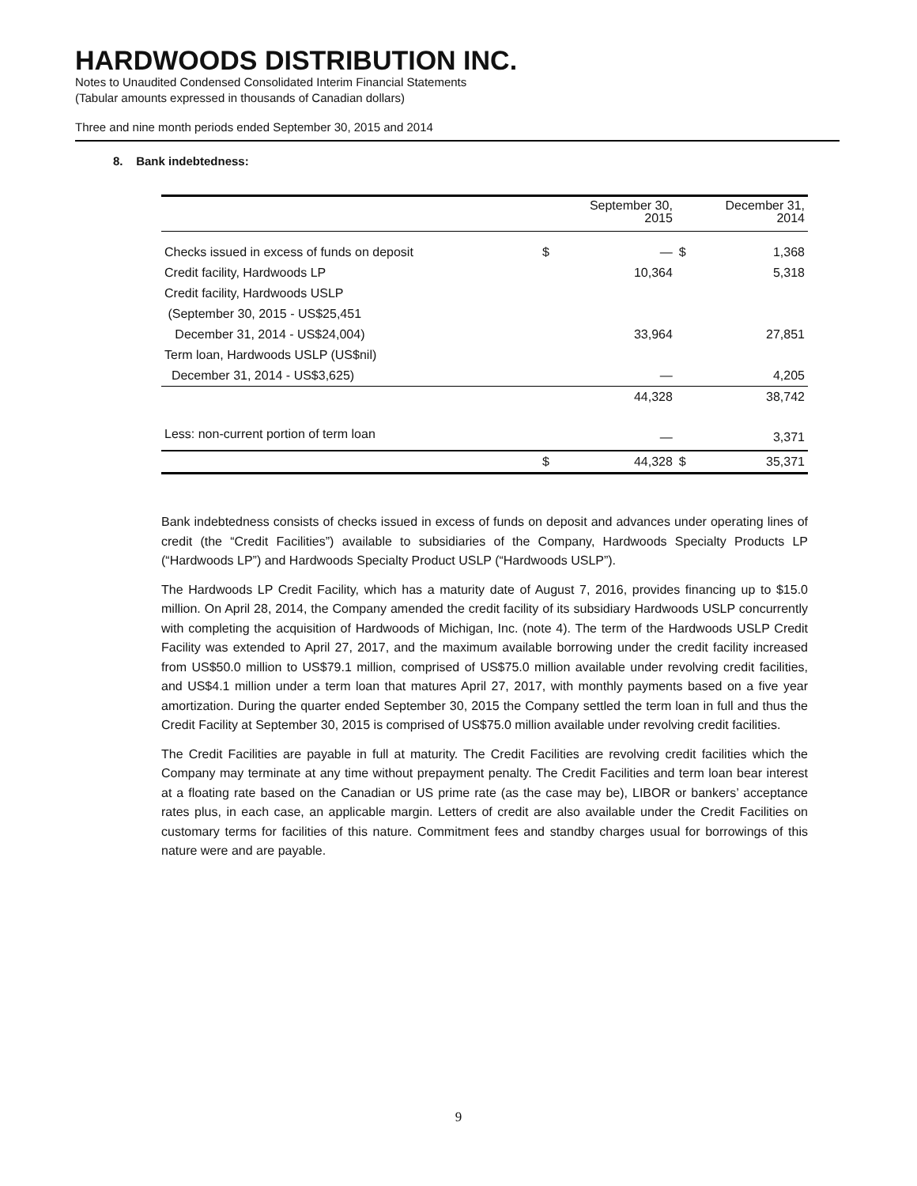HARDWOODS DISTRIBUTION INC.
Notes to Unaudited Condensed Consolidated Interim Financial Statements
(Tabular amounts expressed in thousands of Canadian dollars)
Three and nine month periods ended September 30, 2015 and 2014
8. Bank indebtedness:
| | | September 30, 2015 | | December 31, 2014 |
| --- | --- | --- | --- | --- |
| Checks issued in excess of funds on deposit | $ | — | $ | 1,368 |
| Credit facility, Hardwoods LP | | 10,364 | | 5,318 |
| Credit facility, Hardwoods USLP | | | | |
| (September 30, 2015 - US$25,451 | | | | |
| December 31, 2014 - US$24,004) | | 33,964 | | 27,851 |
| Term loan, Hardwoods USLP (US$nil) | | | | |
| December 31, 2014 - US$3,625) | | — | | 4,205 |
| | | 44,328 | | 38,742 |
| Less: non-current portion of term loan | | — | | 3,371 |
| | $ | 44,328 | $ | 35,371 |
Bank indebtedness consists of checks issued in excess of funds on deposit and advances under operating lines of credit (the “Credit Facilities”) available to subsidiaries of the Company, Hardwoods Specialty Products LP (“Hardwoods LP”) and Hardwoods Specialty Product USLP (“Hardwoods USLP”).
The Hardwoods LP Credit Facility, which has a maturity date of August 7, 2016, provides financing up to $15.0 million. On April 28, 2014, the Company amended the credit facility of its subsidiary Hardwoods USLP concurrently with completing the acquisition of Hardwoods of Michigan, Inc. (note 4). The term of the Hardwoods USLP Credit Facility was extended to April 27, 2017, and the maximum available borrowing under the credit facility increased from US$50.0 million to US$79.1 million, comprised of US$75.0 million available under revolving credit facilities, and US$4.1 million under a term loan that matures April 27, 2017, with monthly payments based on a five year amortization. During the quarter ended September 30, 2015 the Company settled the term loan in full and thus the Credit Facility at September 30, 2015 is comprised of US$75.0 million available under revolving credit facilities.
The Credit Facilities are payable in full at maturity. The Credit Facilities are revolving credit facilities which the Company may terminate at any time without prepayment penalty. The Credit Facilities and term loan bear interest at a floating rate based on the Canadian or US prime rate (as the case may be), LIBOR or bankers’ acceptance rates plus, in each case, an applicable margin. Letters of credit are also available under the Credit Facilities on customary terms for facilities of this nature. Commitment fees and standby charges usual for borrowings of this nature were and are payable.
9